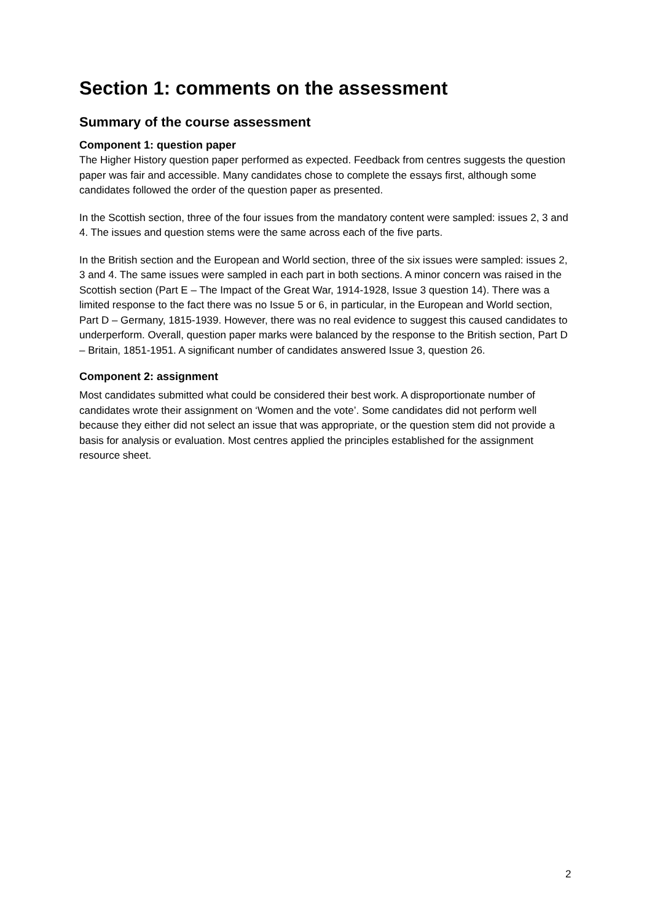Section 1: comments on the assessment
Summary of the course assessment
Component 1: question paper
The Higher History question paper performed as expected. Feedback from centres suggests the question paper was fair and accessible. Many candidates chose to complete the essays first, although some candidates followed the order of the question paper as presented.
In the Scottish section, three of the four issues from the mandatory content were sampled: issues 2, 3 and 4. The issues and question stems were the same across each of the five parts.
In the British section and the European and World section, three of the six issues were sampled: issues 2, 3 and 4. The same issues were sampled in each part in both sections. A minor concern was raised in the Scottish section (Part E – The Impact of the Great War, 1914-1928, Issue 3 question 14). There was a limited response to the fact there was no Issue 5 or 6, in particular, in the European and World section, Part D – Germany, 1815-1939. However, there was no real evidence to suggest this caused candidates to underperform. Overall, question paper marks were balanced by the response to the British section, Part D – Britain, 1851-1951. A significant number of candidates answered Issue 3, question 26.
Component 2: assignment
Most candidates submitted what could be considered their best work. A disproportionate number of candidates wrote their assignment on ‘Women and the vote’. Some candidates did not perform well because they either did not select an issue that was appropriate, or the question stem did not provide a basis for analysis or evaluation. Most centres applied the principles established for the assignment resource sheet.
2